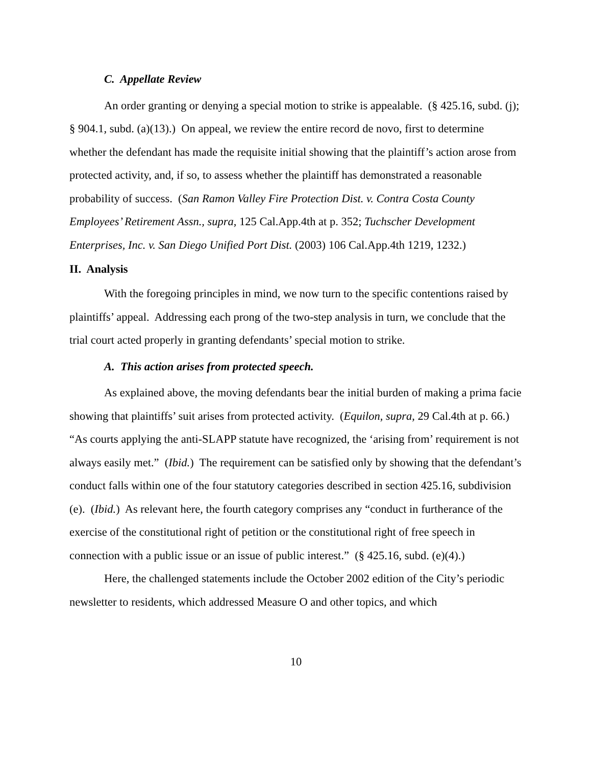C. Appellate Review
An order granting or denying a special motion to strike is appealable. (§ 425.16, subd. (j); § 904.1, subd. (a)(13).) On appeal, we review the entire record de novo, first to determine whether the defendant has made the requisite initial showing that the plaintiff’s action arose from protected activity, and, if so, to assess whether the plaintiff has demonstrated a reasonable probability of success. (San Ramon Valley Fire Protection Dist. v. Contra Costa County Employees’ Retirement Assn., supra, 125 Cal.App.4th at p. 352; Tuchscher Development Enterprises, Inc. v. San Diego Unified Port Dist. (2003) 106 Cal.App.4th 1219, 1232.)
II. Analysis
With the foregoing principles in mind, we now turn to the specific contentions raised by plaintiffs’ appeal. Addressing each prong of the two-step analysis in turn, we conclude that the trial court acted properly in granting defendants’ special motion to strike.
A. This action arises from protected speech.
As explained above, the moving defendants bear the initial burden of making a prima facie showing that plaintiffs’ suit arises from protected activity. (Equilon, supra, 29 Cal.4th at p. 66.) “As courts applying the anti-SLAPP statute have recognized, the ‘arising from’ requirement is not always easily met.” (Ibid.) The requirement can be satisfied only by showing that the defendant’s conduct falls within one of the four statutory categories described in section 425.16, subdivision (e). (Ibid.) As relevant here, the fourth category comprises any “conduct in furtherance of the exercise of the constitutional right of petition or the constitutional right of free speech in connection with a public issue or an issue of public interest.” (§ 425.16, subd. (e)(4).)
Here, the challenged statements include the October 2002 edition of the City’s periodic newsletter to residents, which addressed Measure O and other topics, and which
10